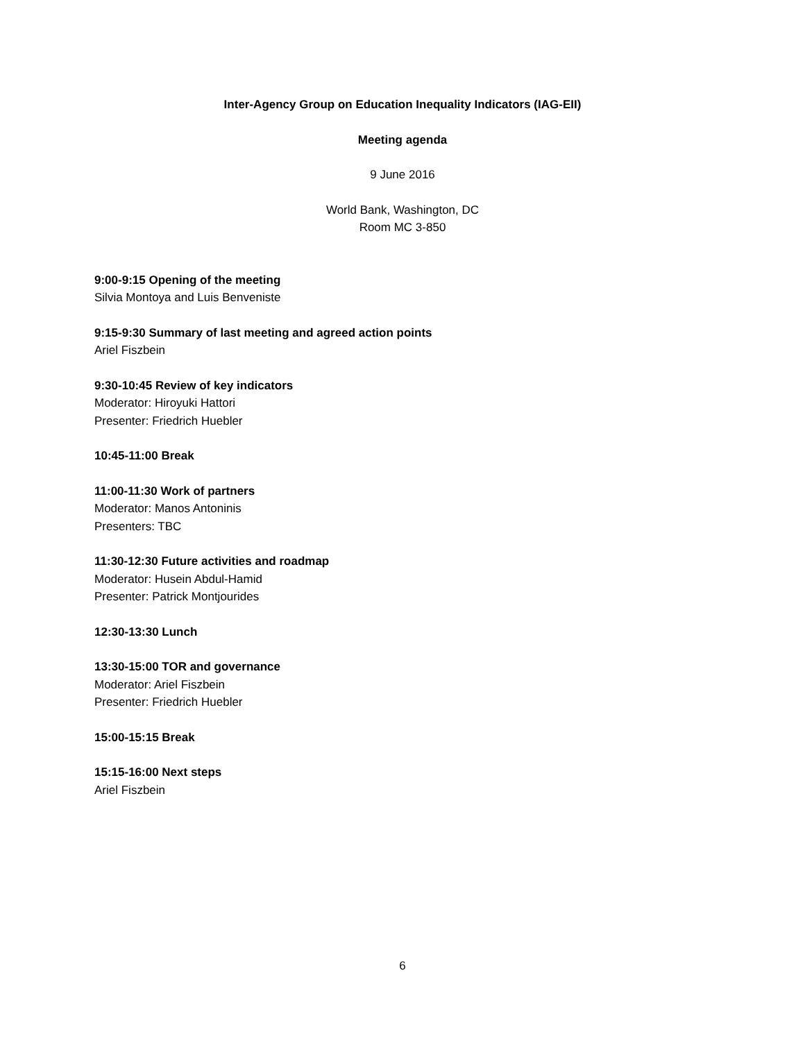Inter-Agency Group on Education Inequality Indicators (IAG-EII)
Meeting agenda
9 June 2016
World Bank, Washington, DC
Room MC 3-850
9:00-9:15 Opening of the meeting
Silvia Montoya and Luis Benveniste
9:15-9:30 Summary of last meeting and agreed action points
Ariel Fiszbein
9:30-10:45 Review of key indicators
Moderator: Hiroyuki Hattori
Presenter: Friedrich Huebler
10:45-11:00 Break
11:00-11:30 Work of partners
Moderator: Manos Antoninis
Presenters: TBC
11:30-12:30 Future activities and roadmap
Moderator: Husein Abdul-Hamid
Presenter: Patrick Montjourides
12:30-13:30 Lunch
13:30-15:00 TOR and governance
Moderator: Ariel Fiszbein
Presenter: Friedrich Huebler
15:00-15:15 Break
15:15-16:00 Next steps
Ariel Fiszbein
6